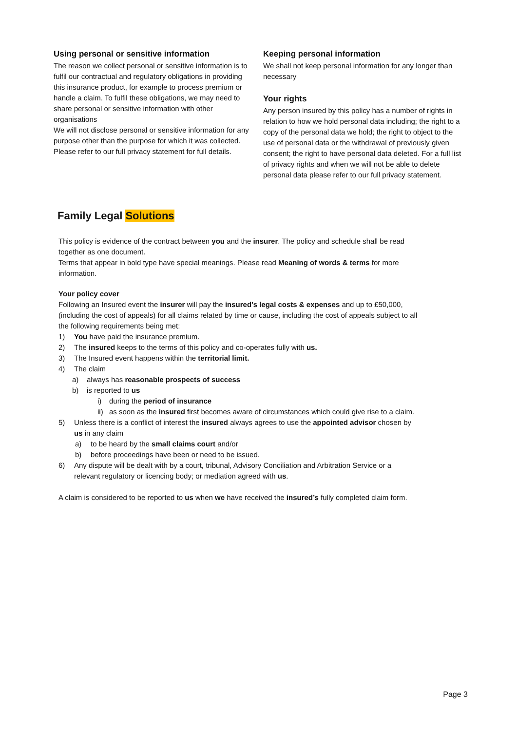Using personal or sensitive information
The reason we collect personal or sensitive information is to fulfil our contractual and regulatory obligations in providing this insurance product, for example to process premium or handle a claim. To fulfil these obligations, we may need to share personal or sensitive information with other organisations
We will not disclose personal or sensitive information for any purpose other than the purpose for which it was collected. Please refer to our full privacy statement for full details.
Keeping personal information
We shall not keep personal information for any longer than necessary
Your rights
Any person insured by this policy has a number of rights in relation to how we hold personal data including; the right to a copy of the personal data we hold; the right to object to the use of personal data or the withdrawal of previously given consent; the right to have personal data deleted. For a full list of privacy rights and when we will not be able to delete personal data please refer to our full privacy statement.
Family Legal Solutions
This policy is evidence of the contract between you and the insurer. The policy and schedule shall be read together as one document.
Terms that appear in bold type have special meanings. Please read Meaning of words & terms for more information.
Your policy cover
Following an Insured event the insurer will pay the insured’s legal costs & expenses and up to £50,000, (including the cost of appeals) for all claims related by time or cause, including the cost of appeals subject to all the following requirements being met:
1) You have paid the insurance premium.
2) The insured keeps to the terms of this policy and co-operates fully with us.
3) The Insured event happens within the territorial limit.
4) The claim
a) always has reasonable prospects of success
b) is reported to us
i) during the period of insurance
ii) as soon as the insured first becomes aware of circumstances which could give rise to a claim.
5) Unless there is a conflict of interest the insured always agrees to use the appointed advisor chosen by us in any claim
a) to be heard by the small claims court and/or
b) before proceedings have been or need to be issued.
6) Any dispute will be dealt with by a court, tribunal, Advisory Conciliation and Arbitration Service or a relevant regulatory or licencing body; or mediation agreed with us.
A claim is considered to be reported to us when we have received the insured’s fully completed claim form.
Page 3